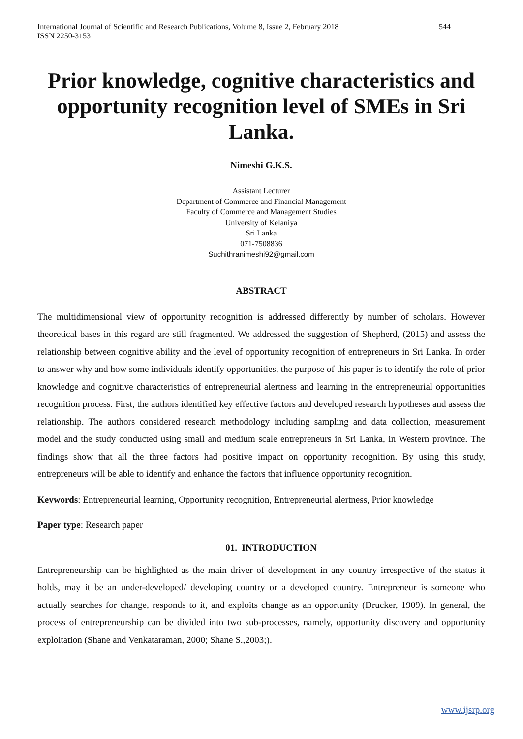International Journal of Scientific and Research Publications, Volume 8, Issue 2, February 2018
ISSN 2250-3153 544
Prior knowledge, cognitive characteristics and opportunity recognition level of SMEs in Sri Lanka.
Nimeshi G.K.S.
Assistant Lecturer
Department of Commerce and Financial Management
Faculty of Commerce and Management Studies
University of Kelaniya
Sri Lanka
071-7508836
Suchithranimeshi92@gmail.com
ABSTRACT
The multidimensional view of opportunity recognition is addressed differently by number of scholars. However theoretical bases in this regard are still fragmented. We addressed the suggestion of Shepherd, (2015) and assess the relationship between cognitive ability and the level of opportunity recognition of entrepreneurs in Sri Lanka. In order to answer why and how some individuals identify opportunities, the purpose of this paper is to identify the role of prior knowledge and cognitive characteristics of entrepreneurial alertness and learning in the entrepreneurial opportunities recognition process. First, the authors identified key effective factors and developed research hypotheses and assess the relationship. The authors considered research methodology including sampling and data collection, measurement model and the study conducted using small and medium scale entrepreneurs in Sri Lanka, in Western province. The findings show that all the three factors had positive impact on opportunity recognition. By using this study, entrepreneurs will be able to identify and enhance the factors that influence opportunity recognition.
Keywords: Entrepreneurial learning, Opportunity recognition, Entrepreneurial alertness, Prior knowledge
Paper type: Research paper
01. INTRODUCTION
Entrepreneurship can be highlighted as the main driver of development in any country irrespective of the status it holds, may it be an under-developed/ developing country or a developed country. Entrepreneur is someone who actually searches for change, responds to it, and exploits change as an opportunity (Drucker, 1909). In general, the process of entrepreneurship can be divided into two sub-processes, namely, opportunity discovery and opportunity exploitation (Shane and Venkataraman, 2000; Shane S.,2003;).
www.ijsrp.org